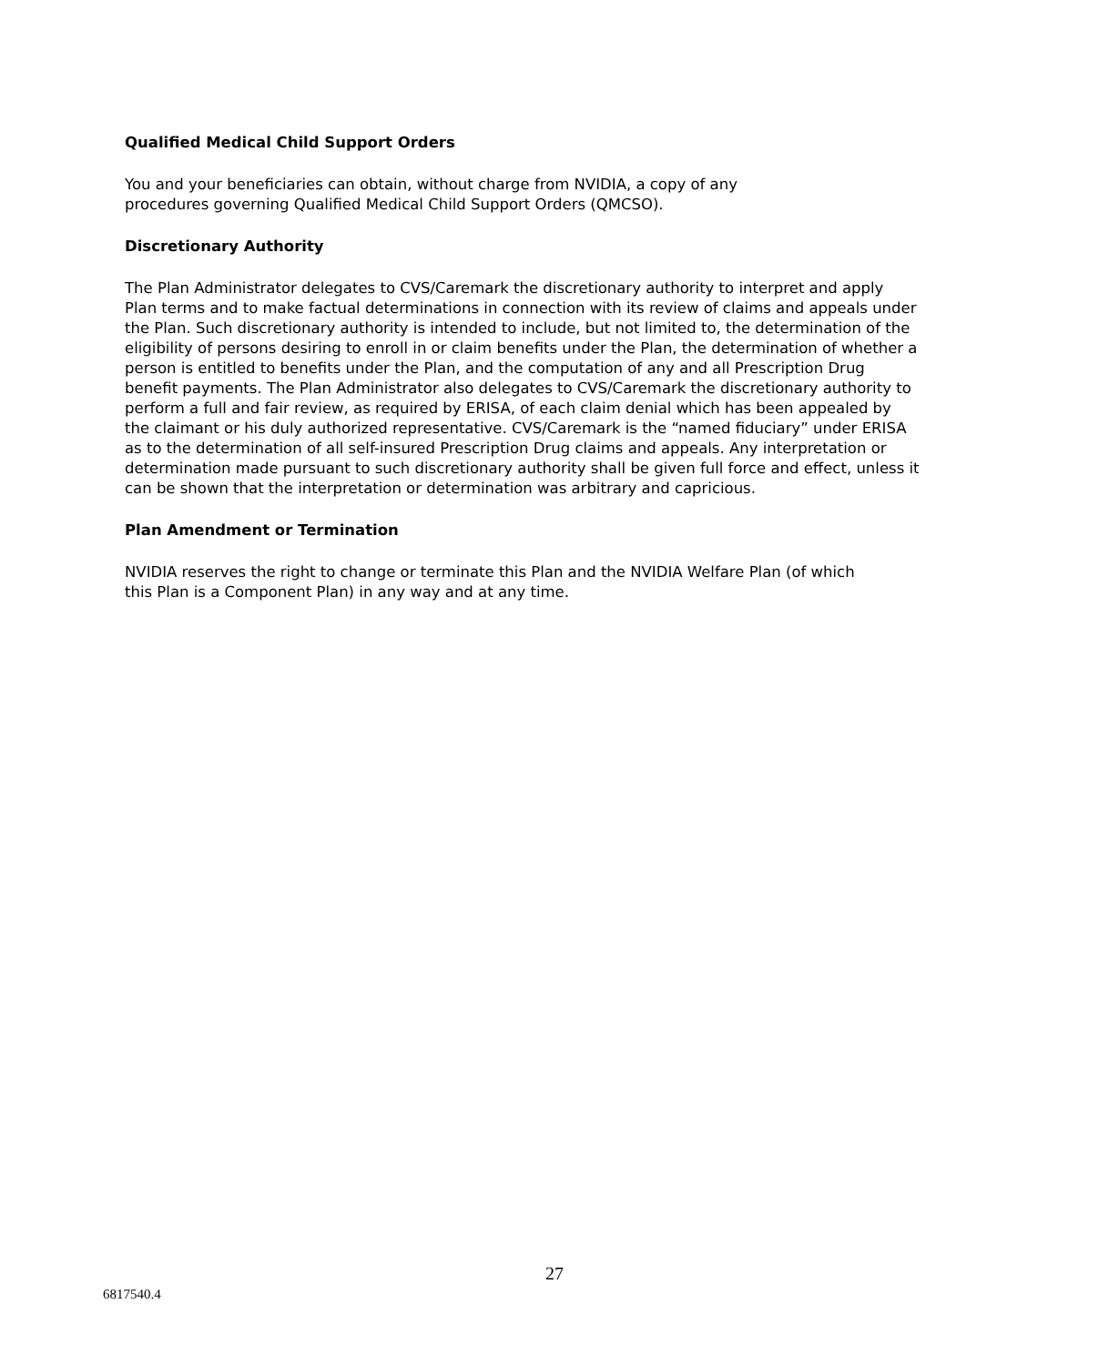Qualified Medical Child Support Orders
You and your beneficiaries can obtain, without charge from NVIDIA, a copy of any
procedures governing Qualified Medical Child Support Orders (QMCSO).
Discretionary Authority
The Plan Administrator delegates to CVS/Caremark the discretionary authority to interpret and apply Plan terms and to make factual determinations in connection with its review of claims and appeals under the Plan. Such discretionary authority is intended to include, but not limited to, the determination of the eligibility of persons desiring to enroll in or claim benefits under the Plan, the determination of whether a person is entitled to benefits under the Plan, and the computation of any and all Prescription Drug benefit payments. The Plan Administrator also delegates to CVS/Caremark the discretionary authority to perform a full and fair review, as required by ERISA, of each claim denial which has been appealed by the claimant or his duly authorized representative. CVS/Caremark is the “named fiduciary” under ERISA as to the determination of all self-insured Prescription Drug claims and appeals. Any interpretation or determination made pursuant to such discretionary authority shall be given full force and effect, unless it can be shown that the interpretation or determination was arbitrary and capricious.
Plan Amendment or Termination
NVIDIA reserves the right to change or terminate this Plan and the NVIDIA Welfare Plan (of which
this Plan is a Component Plan) in any way and at any time.
27
6817540.4